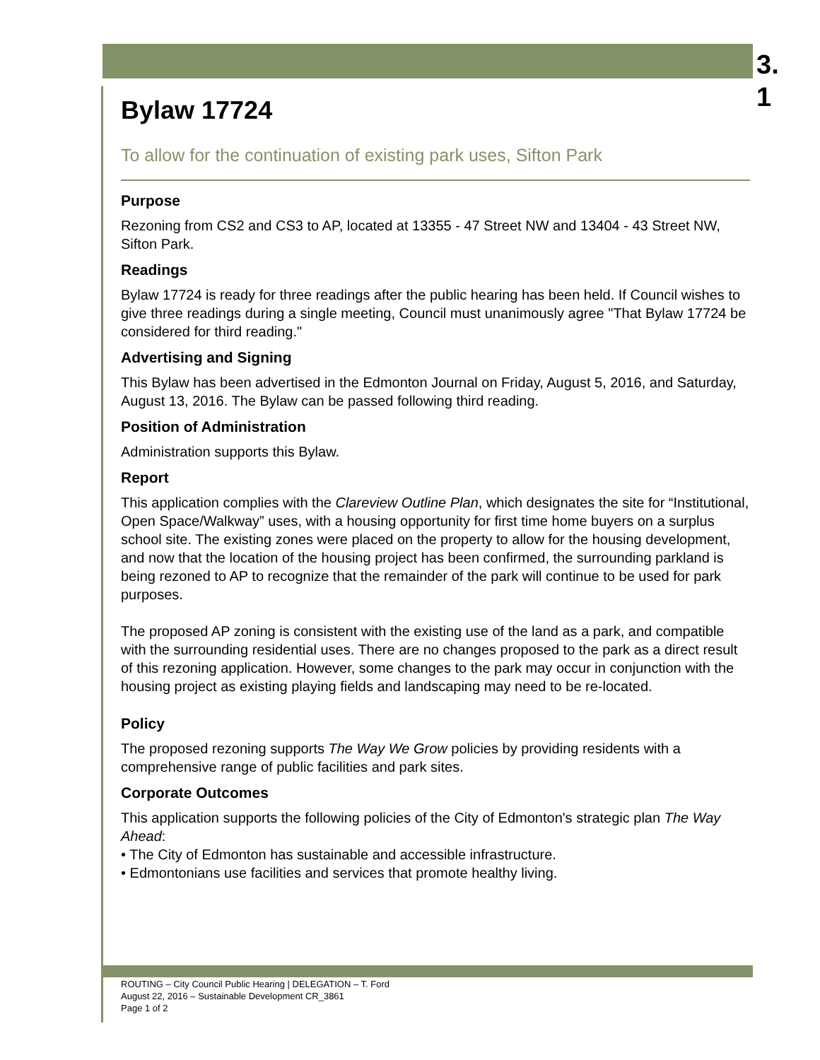3.
1
Bylaw 17724
To allow for the continuation of existing park uses, Sifton Park
Purpose
Rezoning from CS2 and CS3 to AP, located at 13355 - 47 Street NW and 13404 - 43 Street NW, Sifton Park.
Readings
Bylaw 17724 is ready for three readings after the public hearing has been held. If Council wishes to give three readings during a single meeting, Council must unanimously agree "That Bylaw 17724 be considered for third reading."
Advertising and Signing
This Bylaw has been advertised in the Edmonton Journal on Friday, August 5, 2016, and Saturday, August 13, 2016. The Bylaw can be passed following third reading.
Position of Administration
Administration supports this Bylaw.
Report
This application complies with the Clareview Outline Plan, which designates the site for “Institutional, Open Space/Walkway” uses, with a housing opportunity for first time home buyers on a surplus school site. The existing zones were placed on the property to allow for the housing development, and now that the location of the housing project has been confirmed, the surrounding parkland is being rezoned to AP to recognize that the remainder of the park will continue to be used for park purposes.
The proposed AP zoning is consistent with the existing use of the land as a park, and compatible with the surrounding residential uses. There are no changes proposed to the park as a direct result of this rezoning application. However, some changes to the park may occur in conjunction with the housing project as existing playing fields and landscaping may need to be re-located.
Policy
The proposed rezoning supports The Way We Grow policies by providing residents with a comprehensive range of public facilities and park sites.
Corporate Outcomes
This application supports the following policies of the City of Edmonton's strategic plan The Way Ahead:
• The City of Edmonton has sustainable and accessible infrastructure.
• Edmontonians use facilities and services that promote healthy living.
ROUTING – City Council Public Hearing | DELEGATION – T. Ford
August 22, 2016 – Sustainable Development CR_3861
Page 1 of 2